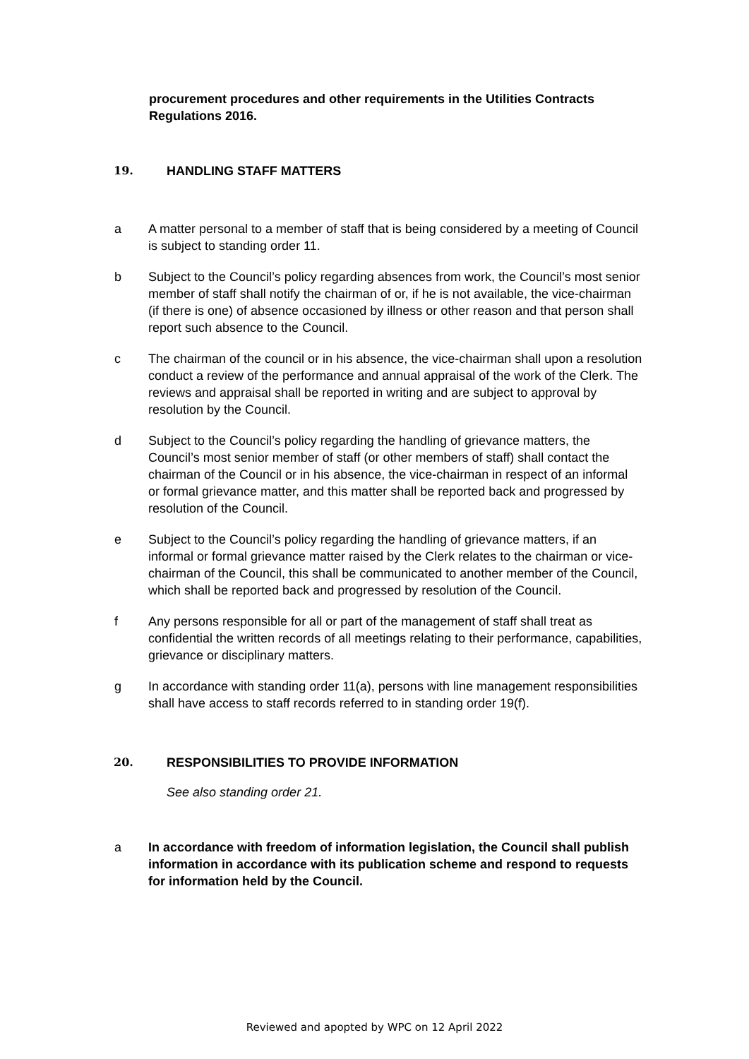procurement procedures and other requirements in the Utilities Contracts Regulations 2016.
19. HANDLING STAFF MATTERS
a A matter personal to a member of staff that is being considered by a meeting of Council is subject to standing order 11.
b Subject to the Council’s policy regarding absences from work, the Council’s most senior member of staff shall notify the chairman of or, if he is not available, the vice-chairman (if there is one) of absence occasioned by illness or other reason and that person shall report such absence to the Council.
c The chairman of the council or in his absence, the vice-chairman shall upon a resolution conduct a review of the performance and annual appraisal of the work of the Clerk. The reviews and appraisal shall be reported in writing and are subject to approval by resolution by the Council.
d Subject to the Council’s policy regarding the handling of grievance matters, the Council’s most senior member of staff (or other members of staff) shall contact the chairman of the Council or in his absence, the vice-chairman in respect of an informal or formal grievance matter, and this matter shall be reported back and progressed by resolution of the Council.
e Subject to the Council’s policy regarding the handling of grievance matters, if an informal or formal grievance matter raised by the Clerk relates to the chairman or vice-chairman of the Council, this shall be communicated to another member of the Council, which shall be reported back and progressed by resolution of the Council.
f Any persons responsible for all or part of the management of staff shall treat as confidential the written records of all meetings relating to their performance, capabilities, grievance or disciplinary matters.
g In accordance with standing order 11(a), persons with line management responsibilities shall have access to staff records referred to in standing order 19(f).
20. RESPONSIBILITIES TO PROVIDE INFORMATION
See also standing order 21.
a In accordance with freedom of information legislation, the Council shall publish information in accordance with its publication scheme and respond to requests for information held by the Council.
Reviewed and apopted by WPC on 12 April 2022